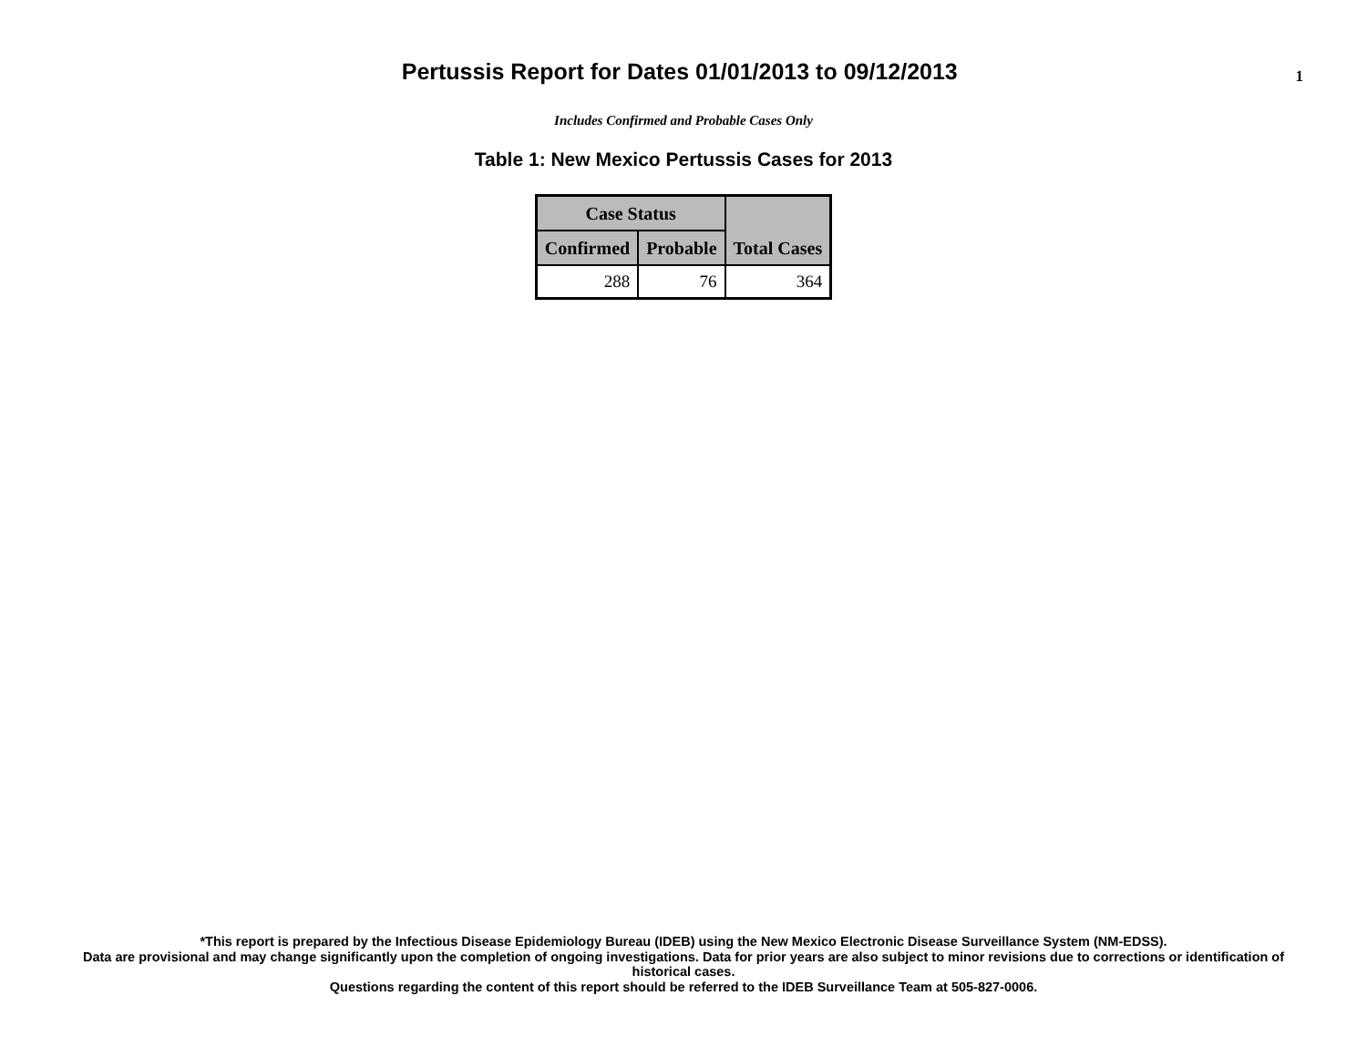Pertussis Report for Dates 01/01/2013 to 09/12/2013
1
Includes Confirmed and Probable Cases Only
Table 1: New Mexico Pertussis Cases for 2013
| Case Status | | Total Cases |
| --- | --- | --- |
| Confirmed | Probable | |
| 288 | 76 | 364 |
*This report is prepared by the Infectious Disease Epidemiology Bureau (IDEB) using the New Mexico Electronic Disease Surveillance System (NM-EDSS).
Data are provisional and may change significantly upon the completion of ongoing investigations. Data for prior years are also subject to minor revisions due to corrections or identification of historical cases.
Questions regarding the content of this report should be referred to the IDEB Surveillance Team at 505-827-0006.